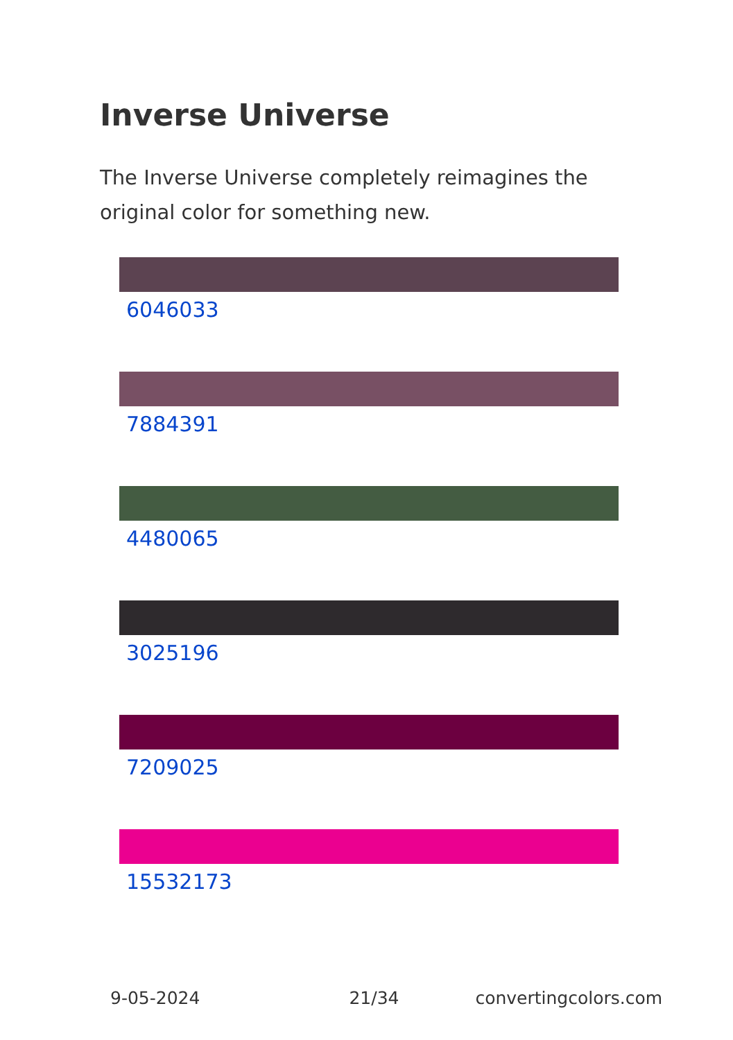Inverse Universe
The Inverse Universe completely reimagines the original color for something new.
6046033
7884391
4480065
3025196
7209025
15532173
9-05-2024 21/34 convertingcolors.com